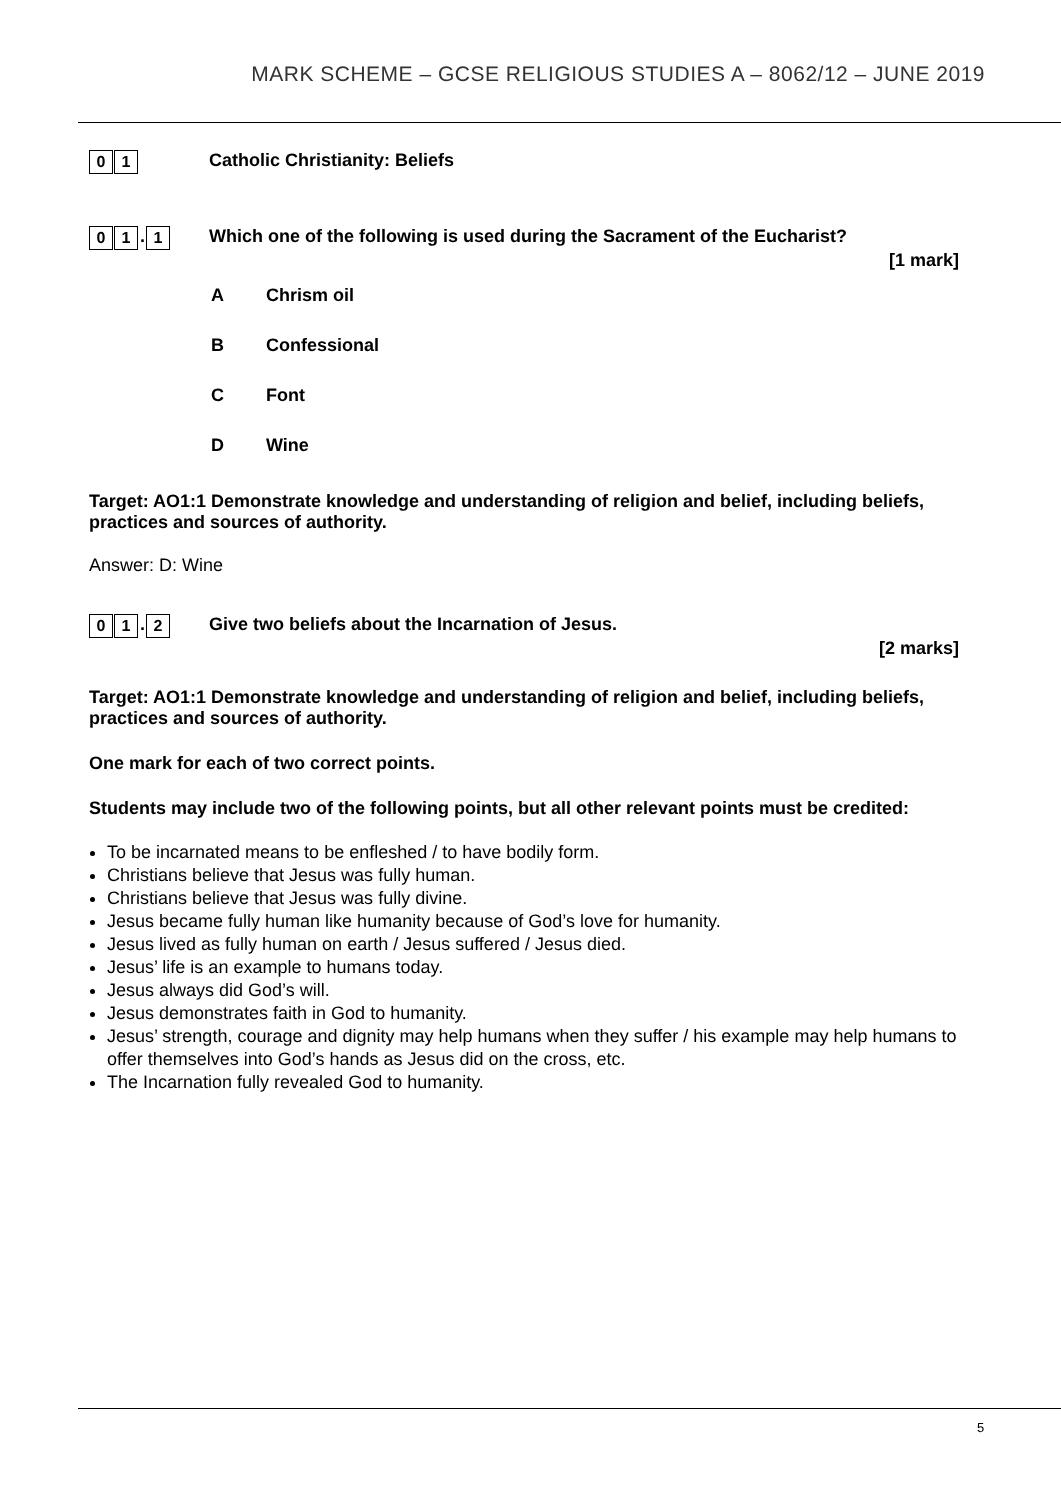MARK SCHEME – GCSE RELIGIOUS STUDIES A – 8062/12 – JUNE 2019
0 1
Catholic Christianity: Beliefs
0 1. 1
Which one of the following is used during the Sacrament of the Eucharist?
[1 mark]
A Chrism oil
B Confessional
C Font
D Wine
Target: AO1:1 Demonstrate knowledge and understanding of religion and belief, including beliefs, practices and sources of authority.
Answer: D: Wine
0 1. 2
Give two beliefs about the Incarnation of Jesus.
[2 marks]
Target: AO1:1 Demonstrate knowledge and understanding of religion and belief, including beliefs, practices and sources of authority.
One mark for each of two correct points.
Students may include two of the following points, but all other relevant points must be credited:
To be incarnated means to be enfleshed / to have bodily form.
Christians believe that Jesus was fully human.
Christians believe that Jesus was fully divine.
Jesus became fully human like humanity because of God’s love for humanity.
Jesus lived as fully human on earth / Jesus suffered / Jesus died.
Jesus’ life is an example to humans today.
Jesus always did God’s will.
Jesus demonstrates faith in God to humanity.
Jesus’ strength, courage and dignity may help humans when they suffer / his example may help humans to offer themselves into God’s hands as Jesus did on the cross, etc.
The Incarnation fully revealed God to humanity.
5